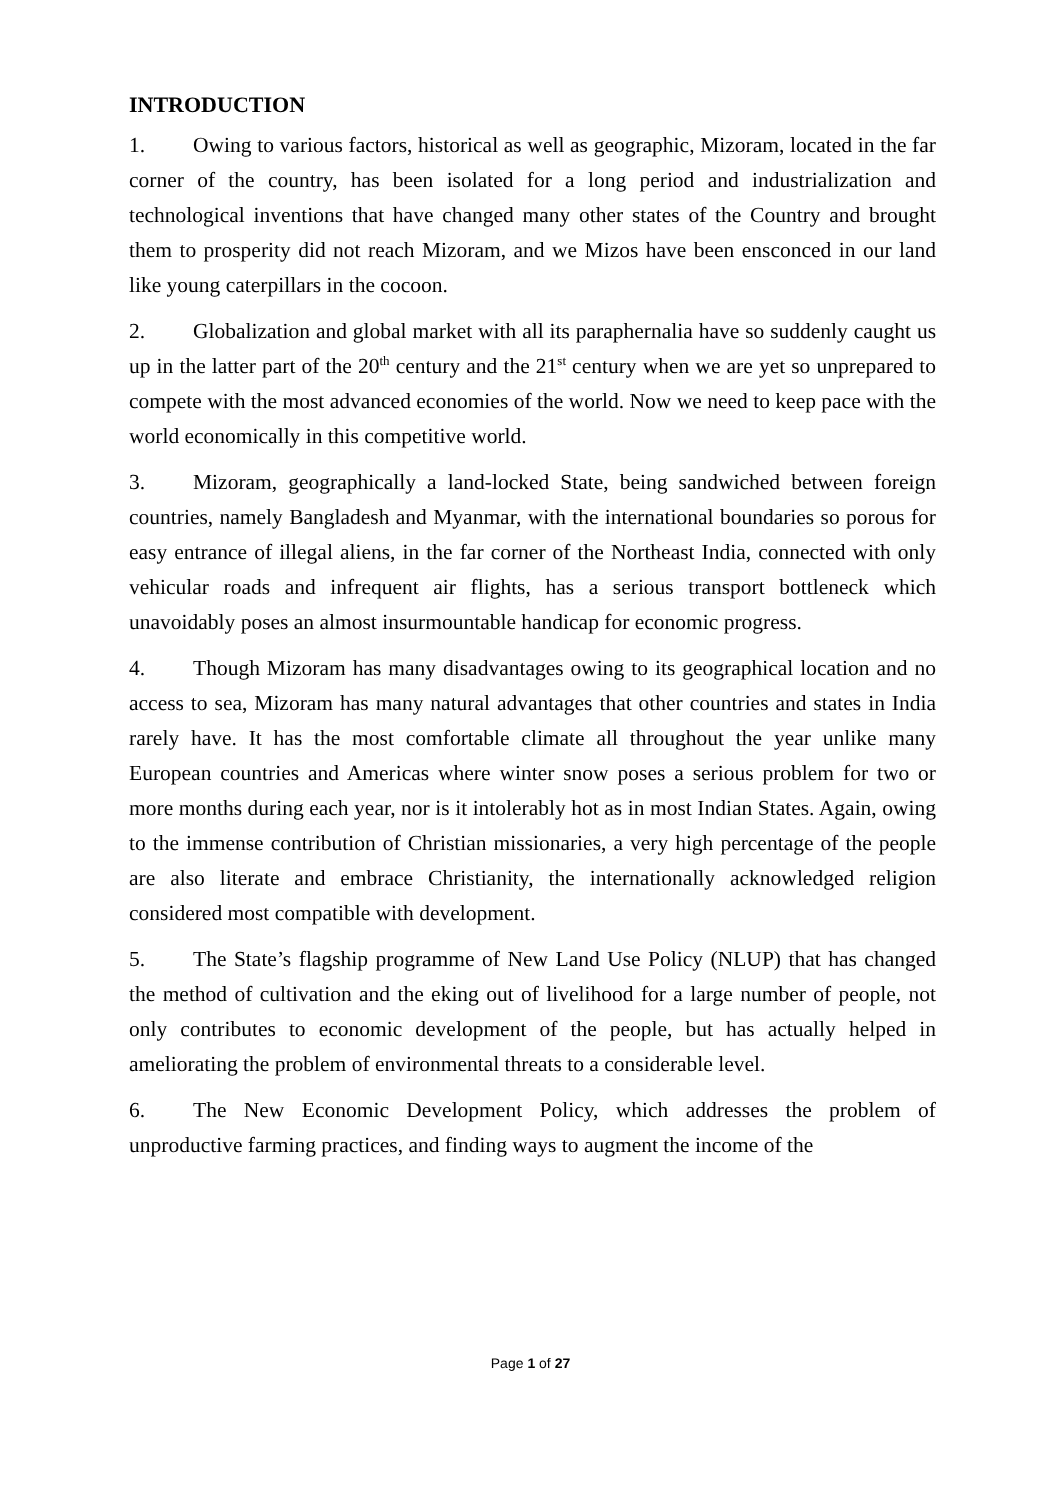INTRODUCTION
1. Owing to various factors, historical as well as geographic, Mizoram, located in the far corner of the country, has been isolated for a long period and industrialization and technological inventions that have changed many other states of the Country and brought them to prosperity did not reach Mizoram, and we Mizos have been ensconced in our land like young caterpillars in the cocoon.
2. Globalization and global market with all its paraphernalia have so suddenly caught us up in the latter part of the 20<sup>th</sup> century and the 21<sup>st</sup> century when we are yet so unprepared to compete with the most advanced economies of the world. Now we need to keep pace with the world economically in this competitive world.
3. Mizoram, geographically a land-locked State, being sandwiched between foreign countries, namely Bangladesh and Myanmar, with the international boundaries so porous for easy entrance of illegal aliens, in the far corner of the Northeast India, connected with only vehicular roads and infrequent air flights, has a serious transport bottleneck which unavoidably poses an almost insurmountable handicap for economic progress.
4. Though Mizoram has many disadvantages owing to its geographical location and no access to sea, Mizoram has many natural advantages that other countries and states in India rarely have. It has the most comfortable climate all throughout the year unlike many European countries and Americas where winter snow poses a serious problem for two or more months during each year, nor is it intolerably hot as in most Indian States. Again, owing to the immense contribution of Christian missionaries, a very high percentage of the people are also literate and embrace Christianity, the internationally acknowledged religion considered most compatible with development.
5. The State’s flagship programme of New Land Use Policy (NLUP) that has changed the method of cultivation and the eking out of livelihood for a large number of people, not only contributes to economic development of the people, but has actually helped in ameliorating the problem of environmental threats to a considerable level.
6. The New Economic Development Policy, which addresses the problem of unproductive farming practices, and finding ways to augment the income of the
Page 1 of 27